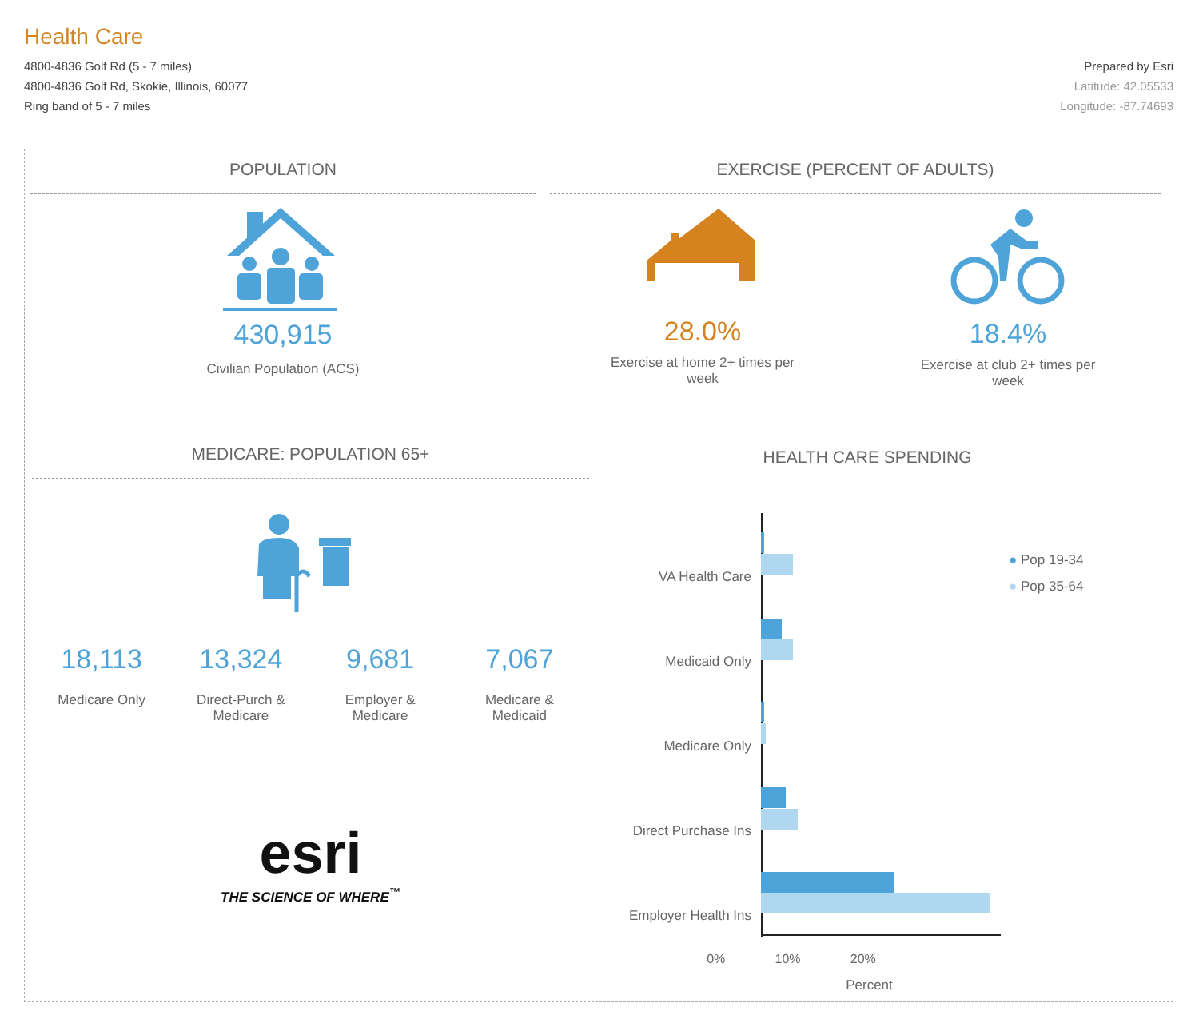Health Care
4800-4836 Golf Rd (5 - 7 miles)
4800-4836 Golf Rd, Skokie, Illinois, 60077
Ring band of 5 - 7 miles
Prepared by Esri
Latitude: 42.05533
Longitude: -87.74693
POPULATION
430,915
Civilian Population (ACS)
EXERCISE (PERCENT OF ADULTS)
28.0%
Exercise at home 2+ times per
week
18.4%
Exercise at club 2+ times per
week
MEDICARE: POPULATION 65+
18,113
Medicare Only
13,324
Direct-Purch &
Medicare
9,681
Employer &
Medicare
7,067
Medicare &
Medicaid
esri
THE SCIENCE OF WHERE<sup>™</sup>
HEALTH CARE SPENDING
VA Health Care
Medicaid Only
Medicare Only
Direct Purchase Ins
Employer Health Ins
● Pop 19-34
● Pop 35-64
0% 10% 20%
Percent